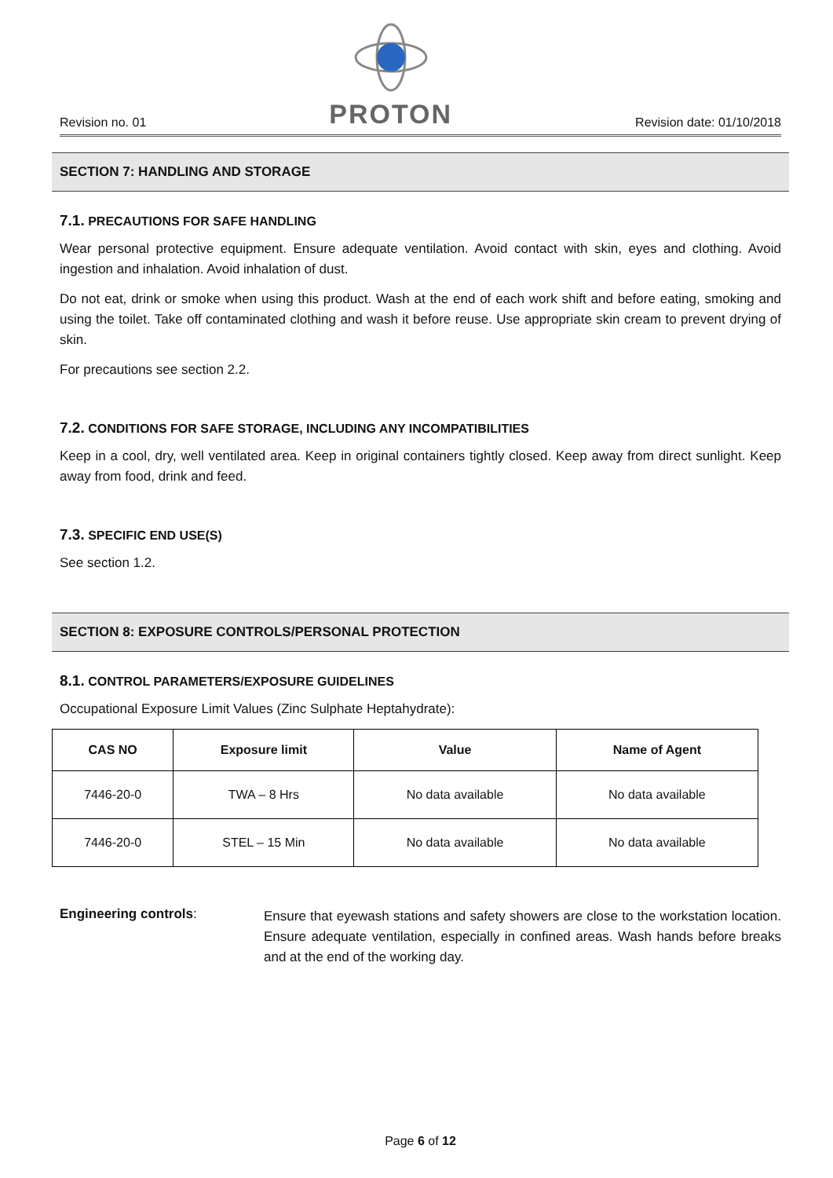Revision no. 01
PROTON
Revision date: 01/10/2018
SECTION 7: HANDLING AND STORAGE
7.1. PRECAUTIONS FOR SAFE HANDLING
Wear personal protective equipment. Ensure adequate ventilation. Avoid contact with skin, eyes and clothing. Avoid ingestion and inhalation. Avoid inhalation of dust.
Do not eat, drink or smoke when using this product. Wash at the end of each work shift and before eating, smoking and using the toilet. Take off contaminated clothing and wash it before reuse. Use appropriate skin cream to prevent drying of skin.
For precautions see section 2.2.
7.2. CONDITIONS FOR SAFE STORAGE, INCLUDING ANY INCOMPATIBILITIES
Keep in a cool, dry, well ventilated area. Keep in original containers tightly closed. Keep away from direct sunlight. Keep away from food, drink and feed.
7.3. SPECIFIC END USE(S)
See section 1.2.
SECTION 8: EXPOSURE CONTROLS/PERSONAL PROTECTION
8.1. CONTROL PARAMETERS/EXPOSURE GUIDELINES
Occupational Exposure Limit Values (Zinc Sulphate Heptahydrate):
| CAS NO | Exposure limit | Value | Name of Agent |
| --- | --- | --- | --- |
| 7446-20-0 | TWA – 8 Hrs | No data available | No data available |
| 7446-20-0 | STEL – 15 Min | No data available | No data available |
Engineering controls:
Ensure that eyewash stations and safety showers are close to the workstation location. Ensure adequate ventilation, especially in confined areas. Wash hands before breaks and at the end of the working day.
Page 6 of 12